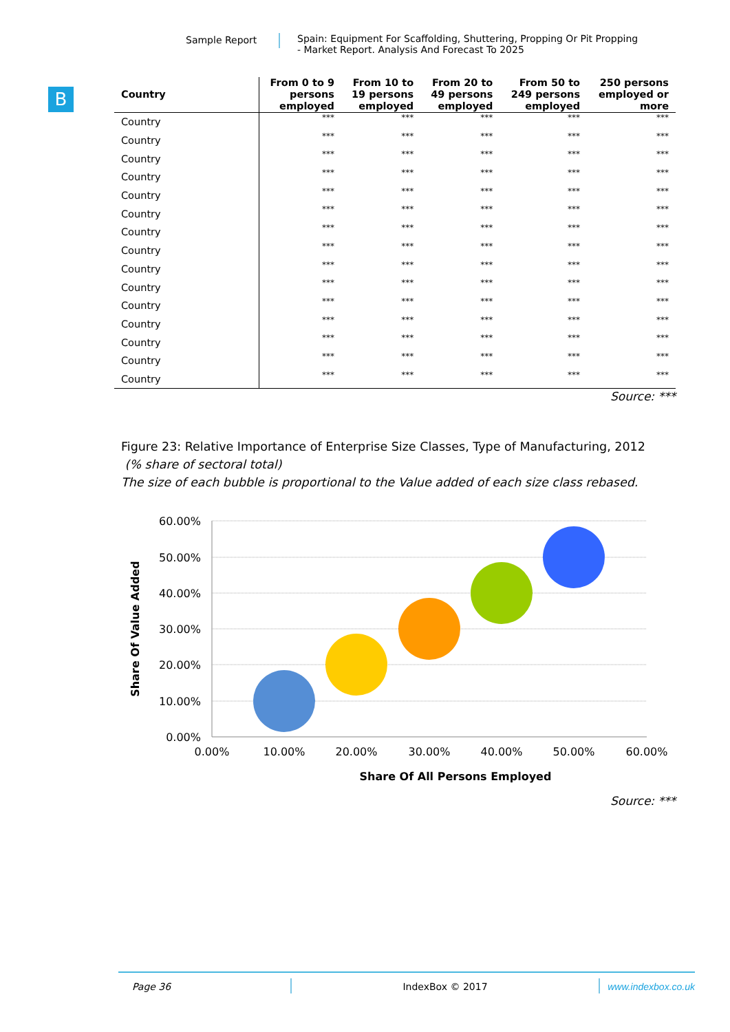Sample Report Spain: Equipment For Scaffolding, Shuttering, Propping Or Pit Propping
- Market Report. Analysis And Forecast To 2025
B
| Country | From 0 to 9 persons employed | From 10 to 19 persons employed | From 20 to 49 persons employed | From 50 to 249 persons employed | 250 persons employed or more |
| --- | --- | --- | --- | --- | --- |
| Country | *** | *** | *** | *** | *** |
| Country | *** | *** | *** | *** | *** |
| Country | *** | *** | *** | *** | *** |
| Country | *** | *** | *** | *** | *** |
| Country | *** | *** | *** | *** | *** |
| Country | *** | *** | *** | *** | *** |
| Country | *** | *** | *** | *** | *** |
| Country | *** | *** | *** | *** | *** |
| Country | *** | *** | *** | *** | *** |
| Country | *** | *** | *** | *** | *** |
| Country | *** | *** | *** | *** | *** |
| Country | *** | *** | *** | *** | *** |
| Country | *** | *** | *** | *** | *** |
| Country | *** | *** | *** | *** | *** |
| Country | *** | *** | *** | *** | *** |
Source: ***
Figure 23: Relative Importance of Enterprise Size Classes, Type of Manufacturing, 2012
(% share of sectoral total)
The size of each bubble is proportional to the Value added of each size class rebased.
60.00%
50.00%
40.00%
30.00%
20.00%
10.00%
0.00%
0.00%
10.00%
20.00%
30.00%
40.00%
50.00%
60.00%
Share Of All Persons Employed
Share Of Value Added
Source: ***
Page 36 IndexBox © 2017 www.indexbox.co.uk